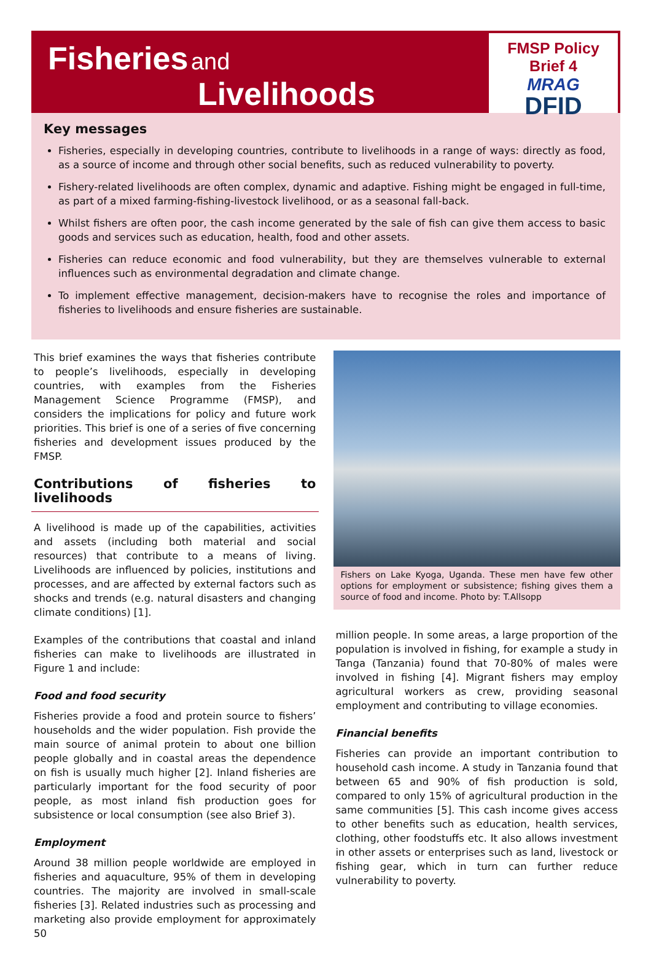Fisheries and
Livelihoods
FMSP Policy Brief 4
MRAG
DFID
Key messages
Fisheries, especially in developing countries, contribute to livelihoods in a range of ways: directly as food, as a source of income and through other social benefits, such as reduced vulnerability to poverty.
Fishery-related livelihoods are often complex, dynamic and adaptive. Fishing might be engaged in full-time, as part of a mixed farming-fishing-livestock livelihood, or as a seasonal fall-back.
Whilst fishers are often poor, the cash income generated by the sale of fish can give them access to basic goods and services such as education, health, food and other assets.
Fisheries can reduce economic and food vulnerability, but they are themselves vulnerable to external influences such as environmental degradation and climate change.
To implement effective management, decision-makers have to recognise the roles and importance of fisheries to livelihoods and ensure fisheries are sustainable.
This brief examines the ways that fisheries contribute to people’s livelihoods, especially in developing countries, with examples from the Fisheries Management Science Programme (FMSP), and considers the implications for policy and future work priorities. This brief is one of a series of five concerning fisheries and development issues produced by the FMSP.
Contributions of fisheries to livelihoods
A livelihood is made up of the capabilities, activities and assets (including both material and social resources) that contribute to a means of living. Livelihoods are influenced by policies, institutions and processes, and are affected by external factors such as shocks and trends (e.g. natural disasters and changing climate conditions) [1].
Examples of the contributions that coastal and inland fisheries can make to livelihoods are illustrated in Figure 1 and include:
Food and food security
Fisheries provide a food and protein source to fishers’ households and the wider population. Fish provide the main source of animal protein to about one billion people globally and in coastal areas the dependence on fish is usually much higher [2]. Inland fisheries are particularly important for the food security of poor people, as most inland fish production goes for subsistence or local consumption (see also Brief 3).
Employment
Around 38 million people worldwide are employed in fisheries and aquaculture, 95% of them in developing countries. The majority are involved in small-scale fisheries [3]. Related industries such as processing and marketing also provide employment for approximately 50
Fishers on Lake Kyoga, Uganda. These men have few other options for employment or subsistence; fishing gives them a source of food and income. Photo by: T.Allsopp
million people. In some areas, a large proportion of the population is involved in fishing, for example a study in Tanga (Tanzania) found that 70-80% of males were involved in fishing [4]. Migrant fishers may employ agricultural workers as crew, providing seasonal employment and contributing to village economies.
Financial benefits
Fisheries can provide an important contribution to household cash income. A study in Tanzania found that between 65 and 90% of fish production is sold, compared to only 15% of agricultural production in the same communities [5]. This cash income gives access to other benefits such as education, health services, clothing, other foodstuffs etc. It also allows investment in other assets or enterprises such as land, livestock or fishing gear, which in turn can further reduce vulnerability to poverty.